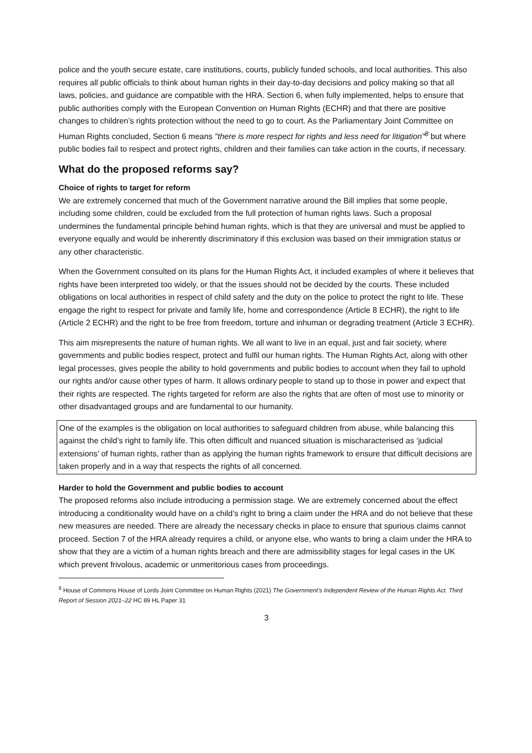police and the youth secure estate, care institutions, courts, publicly funded schools, and local authorities. This also requires all public officials to think about human rights in their day-to-day decisions and policy making so that all laws, policies, and guidance are compatible with the HRA. Section 6, when fully implemented, helps to ensure that public authorities comply with the European Convention on Human Rights (ECHR) and that there are positive changes to children’s rights protection without the need to go to court. As the Parliamentary Joint Committee on Human Rights concluded, Section 6 means "there is more respect for rights and less need for litigation"<sup>8</sup> but where public bodies fail to respect and protect rights, children and their families can take action in the courts, if necessary.
What do the proposed reforms say?
Choice of rights to target for reform
We are extremely concerned that much of the Government narrative around the Bill implies that some people, including some children, could be excluded from the full protection of human rights laws. Such a proposal undermines the fundamental principle behind human rights, which is that they are universal and must be applied to everyone equally and would be inherently discriminatory if this exclusion was based on their immigration status or any other characteristic.
When the Government consulted on its plans for the Human Rights Act, it included examples of where it believes that rights have been interpreted too widely, or that the issues should not be decided by the courts. These included obligations on local authorities in respect of child safety and the duty on the police to protect the right to life. These engage the right to respect for private and family life, home and correspondence (Article 8 ECHR), the right to life (Article 2 ECHR) and the right to be free from freedom, torture and inhuman or degrading treatment (Article 3 ECHR).
This aim misrepresents the nature of human rights. We all want to live in an equal, just and fair society, where governments and public bodies respect, protect and fulfil our human rights. The Human Rights Act, along with other legal processes, gives people the ability to hold governments and public bodies to account when they fail to uphold our rights and/or cause other types of harm. It allows ordinary people to stand up to those in power and expect that their rights are respected. The rights targeted for reform are also the rights that are often of most use to minority or other disadvantaged groups and are fundamental to our humanity.
One of the examples is the obligation on local authorities to safeguard children from abuse, while balancing this against the child’s right to family life. This often difficult and nuanced situation is mischaracterised as ‘judicial extensions’ of human rights, rather than as applying the human rights framework to ensure that difficult decisions are taken properly and in a way that respects the rights of all concerned.
Harder to hold the Government and public bodies to account
The proposed reforms also include introducing a permission stage. We are extremely concerned about the effect introducing a conditionality would have on a child’s right to bring a claim under the HRA and do not believe that these new measures are needed. There are already the necessary checks in place to ensure that spurious claims cannot proceed. Section 7 of the HRA already requires a child, or anyone else, who wants to bring a claim under the HRA to show that they are a victim of a human rights breach and there are admissibility stages for legal cases in the UK which prevent frivolous, academic or unmeritorious cases from proceedings.
<sup>8</sup> House of Commons House of Lords Joint Committee on Human Rights (2021) The Government’s Independent Review of the Human Rights Act. Third Report of Session 2021–22 HC 89 HL Paper 31
3